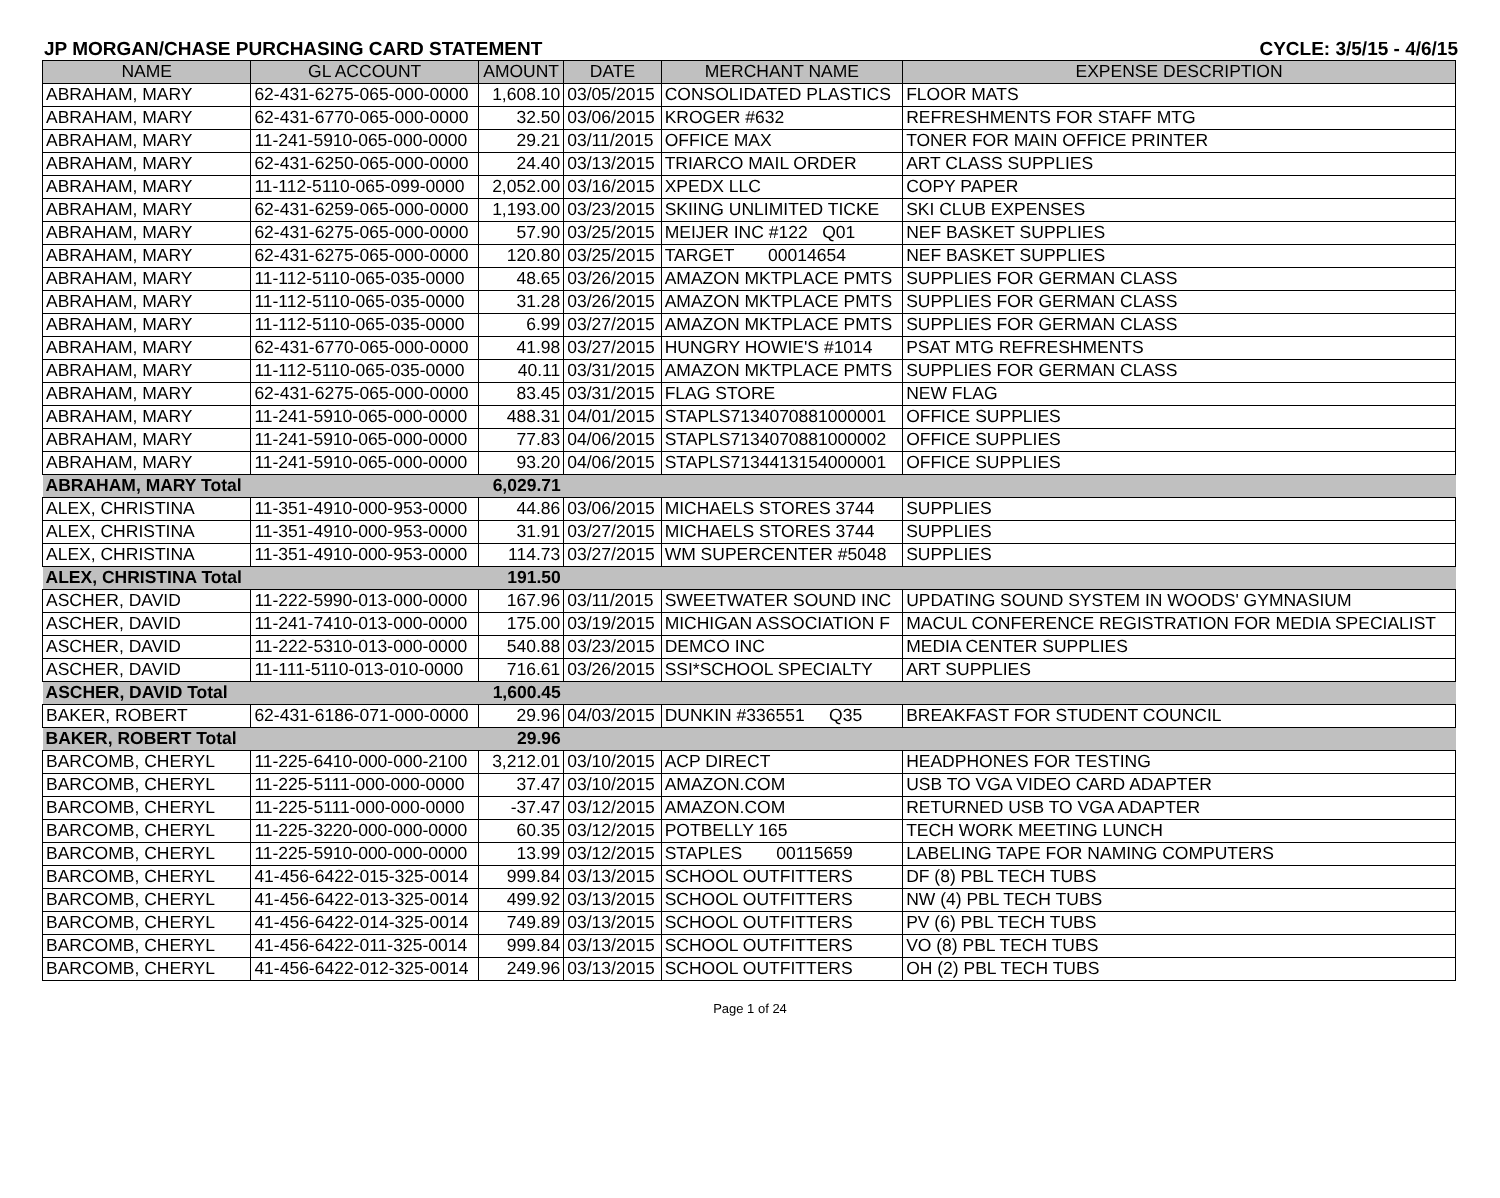JP MORGAN/CHASE PURCHASING CARD STATEMENT CYCLE: 3/5/15 - 4/6/15
| NAME | GL ACCOUNT | AMOUNT | DATE | MERCHANT NAME | EXPENSE DESCRIPTION |
| --- | --- | --- | --- | --- | --- |
| ABRAHAM, MARY | 62-431-6275-065-000-0000 | 1,608.10 | 03/05/2015 | CONSOLIDATED PLASTICS | FLOOR MATS |
| ABRAHAM, MARY | 62-431-6770-065-000-0000 | 32.50 | 03/06/2015 | KROGER #632 | REFRESHMENTS FOR STAFF MTG |
| ABRAHAM, MARY | 11-241-5910-065-000-0000 | 29.21 | 03/11/2015 | OFFICE MAX | TONER FOR MAIN OFFICE PRINTER |
| ABRAHAM, MARY | 62-431-6250-065-000-0000 | 24.40 | 03/13/2015 | TRIARCO MAIL ORDER | ART CLASS SUPPLIES |
| ABRAHAM, MARY | 11-112-5110-065-099-0000 | 2,052.00 | 03/16/2015 | XPEDX LLC | COPY PAPER |
| ABRAHAM, MARY | 62-431-6259-065-000-0000 | 1,193.00 | 03/23/2015 | SKIING UNLIMITED TICKE | SKI CLUB EXPENSES |
| ABRAHAM, MARY | 62-431-6275-065-000-0000 | 57.90 | 03/25/2015 | MEIJER INC #122 Q01 | NEF BASKET SUPPLIES |
| ABRAHAM, MARY | 62-431-6275-065-000-0000 | 120.80 | 03/25/2015 | TARGET 00014654 | NEF BASKET SUPPLIES |
| ABRAHAM, MARY | 11-112-5110-065-035-0000 | 48.65 | 03/26/2015 | AMAZON MKTPLACE PMTS | SUPPLIES FOR GERMAN CLASS |
| ABRAHAM, MARY | 11-112-5110-065-035-0000 | 31.28 | 03/26/2015 | AMAZON MKTPLACE PMTS | SUPPLIES FOR GERMAN CLASS |
| ABRAHAM, MARY | 11-112-5110-065-035-0000 | 6.99 | 03/27/2015 | AMAZON MKTPLACE PMTS | SUPPLIES FOR GERMAN CLASS |
| ABRAHAM, MARY | 62-431-6770-065-000-0000 | 41.98 | 03/27/2015 | HUNGRY HOWIE'S #1014 | PSAT MTG REFRESHMENTS |
| ABRAHAM, MARY | 11-112-5110-065-035-0000 | 40.11 | 03/31/2015 | AMAZON MKTPLACE PMTS | SUPPLIES FOR GERMAN CLASS |
| ABRAHAM, MARY | 62-431-6275-065-000-0000 | 83.45 | 03/31/2015 | FLAG STORE | NEW FLAG |
| ABRAHAM, MARY | 11-241-5910-065-000-0000 | 488.31 | 04/01/2015 | STAPLS7134070881000001 | OFFICE SUPPLIES |
| ABRAHAM, MARY | 11-241-5910-065-000-0000 | 77.83 | 04/06/2015 | STAPLS7134070881000002 | OFFICE SUPPLIES |
| ABRAHAM, MARY | 11-241-5910-065-000-0000 | 93.20 | 04/06/2015 | STAPLS7134413154000001 | OFFICE SUPPLIES |
| ABRAHAM, MARY Total | | 6,029.71 | | | |
| ALEX, CHRISTINA | 11-351-4910-000-953-0000 | 44.86 | 03/06/2015 | MICHAELS STORES 3744 | SUPPLIES |
| ALEX, CHRISTINA | 11-351-4910-000-953-0000 | 31.91 | 03/27/2015 | MICHAELS STORES 3744 | SUPPLIES |
| ALEX, CHRISTINA | 11-351-4910-000-953-0000 | 114.73 | 03/27/2015 | WM SUPERCENTER #5048 | SUPPLIES |
| ALEX, CHRISTINA Total | | 191.50 | | | |
| ASCHER, DAVID | 11-222-5990-013-000-0000 | 167.96 | 03/11/2015 | SWEETWATER SOUND INC | UPDATING SOUND SYSTEM IN WOODS' GYMNASIUM |
| ASCHER, DAVID | 11-241-7410-013-000-0000 | 175.00 | 03/19/2015 | MICHIGAN ASSOCIATION F | MACUL CONFERENCE REGISTRATION FOR MEDIA SPECIALIST |
| ASCHER, DAVID | 11-222-5310-013-000-0000 | 540.88 | 03/23/2015 | DEMCO INC | MEDIA CENTER SUPPLIES |
| ASCHER, DAVID | 11-111-5110-013-010-0000 | 716.61 | 03/26/2015 | SSI*SCHOOL SPECIALTY | ART SUPPLIES |
| ASCHER, DAVID Total | | 1,600.45 | | | |
| BAKER, ROBERT | 62-431-6186-071-000-0000 | 29.96 | 04/03/2015 | DUNKIN #336551 Q35 | BREAKFAST FOR STUDENT COUNCIL |
| BAKER, ROBERT Total | | 29.96 | | | |
| BARCOMB, CHERYL | 11-225-6410-000-000-2100 | 3,212.01 | 03/10/2015 | ACP DIRECT | HEADPHONES FOR TESTING |
| BARCOMB, CHERYL | 11-225-5111-000-000-0000 | 37.47 | 03/10/2015 | AMAZON.COM | USB TO VGA VIDEO CARD ADAPTER |
| BARCOMB, CHERYL | 11-225-5111-000-000-0000 | -37.47 | 03/12/2015 | AMAZON.COM | RETURNED USB TO VGA ADAPTER |
| BARCOMB, CHERYL | 11-225-3220-000-000-0000 | 60.35 | 03/12/2015 | POTBELLY 165 | TECH WORK MEETING LUNCH |
| BARCOMB, CHERYL | 11-225-5910-000-000-0000 | 13.99 | 03/12/2015 | STAPLES 00115659 | LABELING TAPE FOR NAMING COMPUTERS |
| BARCOMB, CHERYL | 41-456-6422-015-325-0014 | 999.84 | 03/13/2015 | SCHOOL OUTFITTERS | DF (8) PBL TECH TUBS |
| BARCOMB, CHERYL | 41-456-6422-013-325-0014 | 499.92 | 03/13/2015 | SCHOOL OUTFITTERS | NW (4) PBL TECH TUBS |
| BARCOMB, CHERYL | 41-456-6422-014-325-0014 | 749.89 | 03/13/2015 | SCHOOL OUTFITTERS | PV (6) PBL TECH TUBS |
| BARCOMB, CHERYL | 41-456-6422-011-325-0014 | 999.84 | 03/13/2015 | SCHOOL OUTFITTERS | VO (8) PBL TECH TUBS |
| BARCOMB, CHERYL | 41-456-6422-012-325-0014 | 249.96 | 03/13/2015 | SCHOOL OUTFITTERS | OH (2) PBL TECH TUBS |
Page 1 of 24